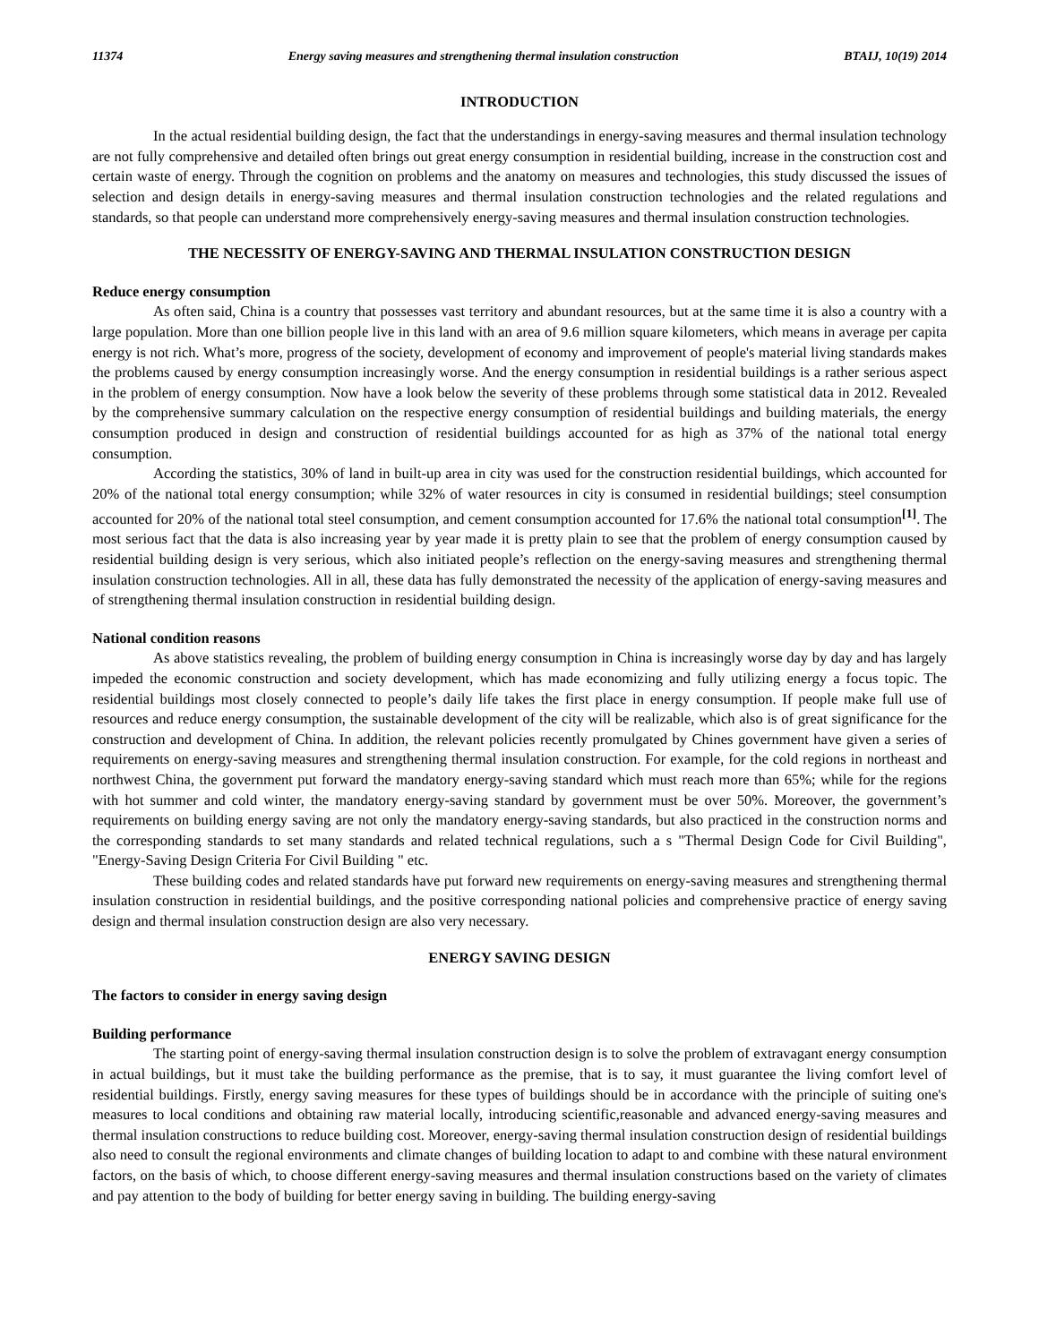11374 Energy saving measures and strengthening thermal insulation construction BTAIJ, 10(19) 2014
INTRODUCTION
In the actual residential building design, the fact that the understandings in energy-saving measures and thermal insulation technology are not fully comprehensive and detailed often brings out great energy consumption in residential building, increase in the construction cost and certain waste of energy. Through the cognition on problems and the anatomy on measures and technologies, this study discussed the issues of selection and design details in energy-saving measures and thermal insulation construction technologies and the related regulations and standards, so that people can understand more comprehensively energy-saving measures and thermal insulation construction technologies.
THE NECESSITY OF ENERGY-SAVING AND THERMAL INSULATION CONSTRUCTION DESIGN
Reduce energy consumption
As often said, China is a country that possesses vast territory and abundant resources, but at the same time it is also a country with a large population. More than one billion people live in this land with an area of 9.6 million square kilometers, which means in average per capita energy is not rich. What’s more, progress of the society, development of economy and improvement of people's material living standards makes the problems caused by energy consumption increasingly worse. And the energy consumption in residential buildings is a rather serious aspect in the problem of energy consumption. Now have a look below the severity of these problems through some statistical data in 2012. Revealed by the comprehensive summary calculation on the respective energy consumption of residential buildings and building materials, the energy consumption produced in design and construction of residential buildings accounted for as high as 37% of the national total energy consumption.
According the statistics, 30% of land in built-up area in city was used for the construction residential buildings, which accounted for 20% of the national total energy consumption; while 32% of water resources in city is consumed in residential buildings; steel consumption accounted for 20% of the national total steel consumption, and cement consumption accounted for 17.6% the national total consumption<sup>[1]</sup>. The most serious fact that the data is also increasing year by year made it is pretty plain to see that the problem of energy consumption caused by residential building design is very serious, which also initiated people’s reflection on the energy-saving measures and strengthening thermal insulation construction technologies. All in all, these data has fully demonstrated the necessity of the application of energy-saving measures and of strengthening thermal insulation construction in residential building design.
National condition reasons
As above statistics revealing, the problem of building energy consumption in China is increasingly worse day by day and has largely impeded the economic construction and society development, which has made economizing and fully utilizing energy a focus topic. The residential buildings most closely connected to people’s daily life takes the first place in energy consumption. If people make full use of resources and reduce energy consumption, the sustainable development of the city will be realizable, which also is of great significance for the construction and development of China. In addition, the relevant policies recently promulgated by Chines government have given a series of requirements on energy-saving measures and strengthening thermal insulation construction. For example, for the cold regions in northeast and northwest China, the government put forward the mandatory energy-saving standard which must reach more than 65%; while for the regions with hot summer and cold winter, the mandatory energy-saving standard by government must be over 50%. Moreover, the government’s requirements on building energy saving are not only the mandatory energy-saving standards, but also practiced in the construction norms and the corresponding standards to set many standards and related technical regulations, such a s "Thermal Design Code for Civil Building", "Energy-Saving Design Criteria For Civil Building " etc.
These building codes and related standards have put forward new requirements on energy-saving measures and strengthening thermal insulation construction in residential buildings, and the positive corresponding national policies and comprehensive practice of energy saving design and thermal insulation construction design are also very necessary.
ENERGY SAVING DESIGN
The factors to consider in energy saving design
Building performance
The starting point of energy-saving thermal insulation construction design is to solve the problem of extravagant energy consumption in actual buildings, but it must take the building performance as the premise, that is to say, it must guarantee the living comfort level of residential buildings. Firstly, energy saving measures for these types of buildings should be in accordance with the principle of suiting one's measures to local conditions and obtaining raw material locally, introducing scientific,reasonable and advanced energy-saving measures and thermal insulation constructions to reduce building cost. Moreover, energy-saving thermal insulation construction design of residential buildings also need to consult the regional environments and climate changes of building location to adapt to and combine with these natural environment factors, on the basis of which, to choose different energy-saving measures and thermal insulation constructions based on the variety of climates and pay attention to the body of building for better energy saving in building. The building energy-saving